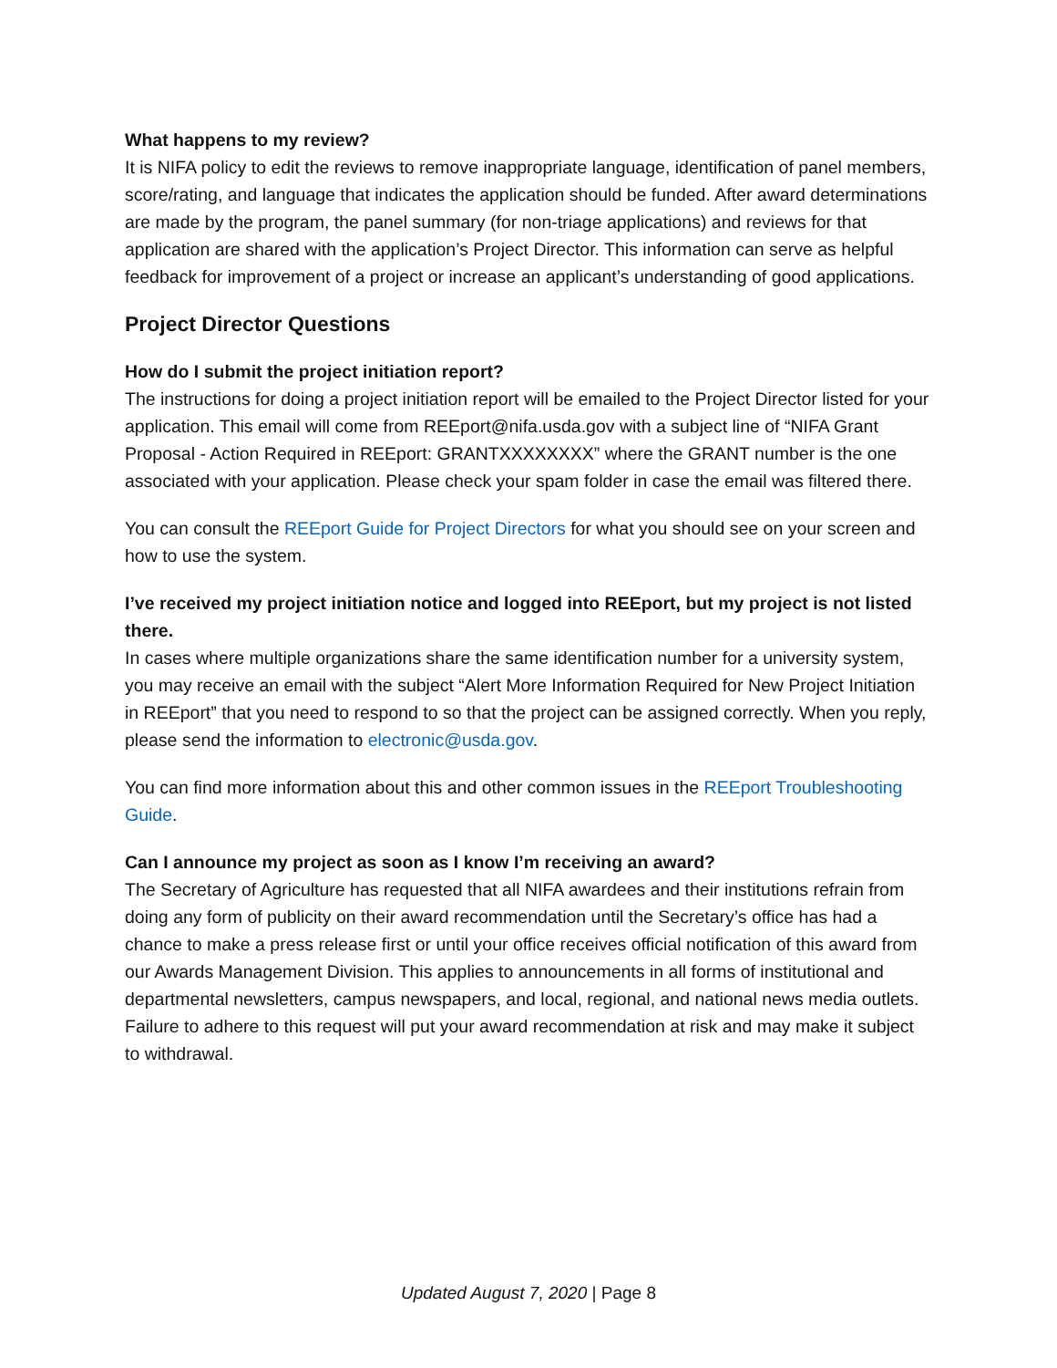What happens to my review?
It is NIFA policy to edit the reviews to remove inappropriate language, identification of panel members, score/rating, and language that indicates the application should be funded. After award determinations are made by the program, the panel summary (for non-triage applications) and reviews for that application are shared with the application’s Project Director. This information can serve as helpful feedback for improvement of a project or increase an applicant’s understanding of good applications.
Project Director Questions
How do I submit the project initiation report?
The instructions for doing a project initiation report will be emailed to the Project Director listed for your application. This email will come from REEport@nifa.usda.gov with a subject line of “NIFA Grant Proposal - Action Required in REEport: GRANTXXXXXXXX” where the GRANT number is the one associated with your application. Please check your spam folder in case the email was filtered there.
You can consult the REEport Guide for Project Directors for what you should see on your screen and how to use the system.
I’ve received my project initiation notice and logged into REEport, but my project is not listed there.
In cases where multiple organizations share the same identification number for a university system, you may receive an email with the subject “Alert More Information Required for New Project Initiation in REEport” that you need to respond to so that the project can be assigned correctly. When you reply, please send the information to electronic@usda.gov.
You can find more information about this and other common issues in the REEport Troubleshooting Guide.
Can I announce my project as soon as I know I’m receiving an award?
The Secretary of Agriculture has requested that all NIFA awardees and their institutions refrain from doing any form of publicity on their award recommendation until the Secretary’s office has had a chance to make a press release first or until your office receives official notification of this award from our Awards Management Division. This applies to announcements in all forms of institutional and departmental newsletters, campus newspapers, and local, regional, and national news media outlets. Failure to adhere to this request will put your award recommendation at risk and may make it subject to withdrawal.
Updated August 7, 2020 | Page 8